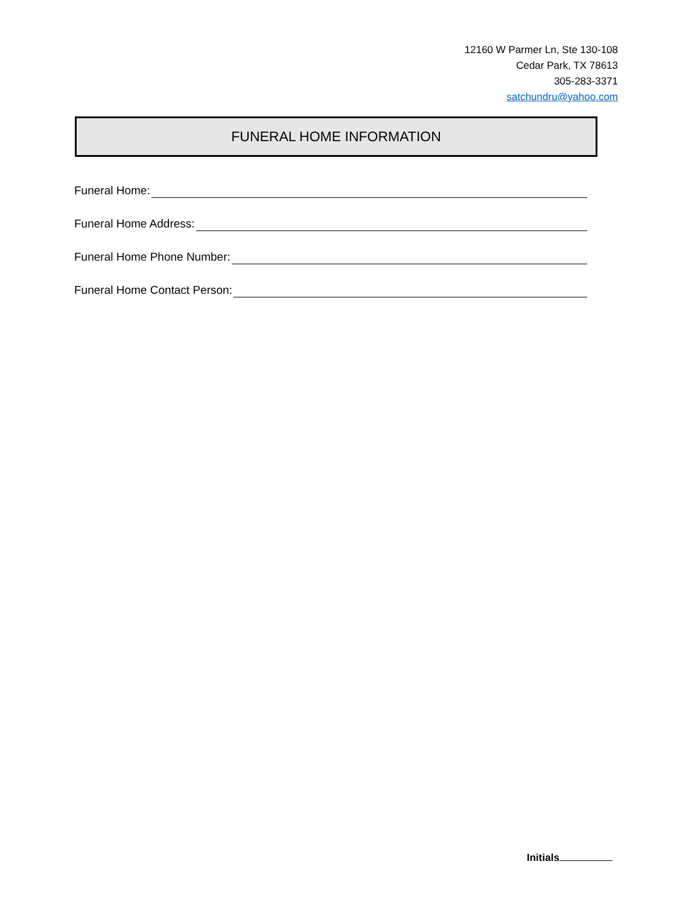12160 W Parmer Ln, Ste 130-108
Cedar Park, TX 78613
305-283-3371
satchundru@yahoo.com
FUNERAL HOME INFORMATION
Funeral Home:
Funeral Home Address:
Funeral Home Phone Number:
Funeral Home Contact Person:
Initials